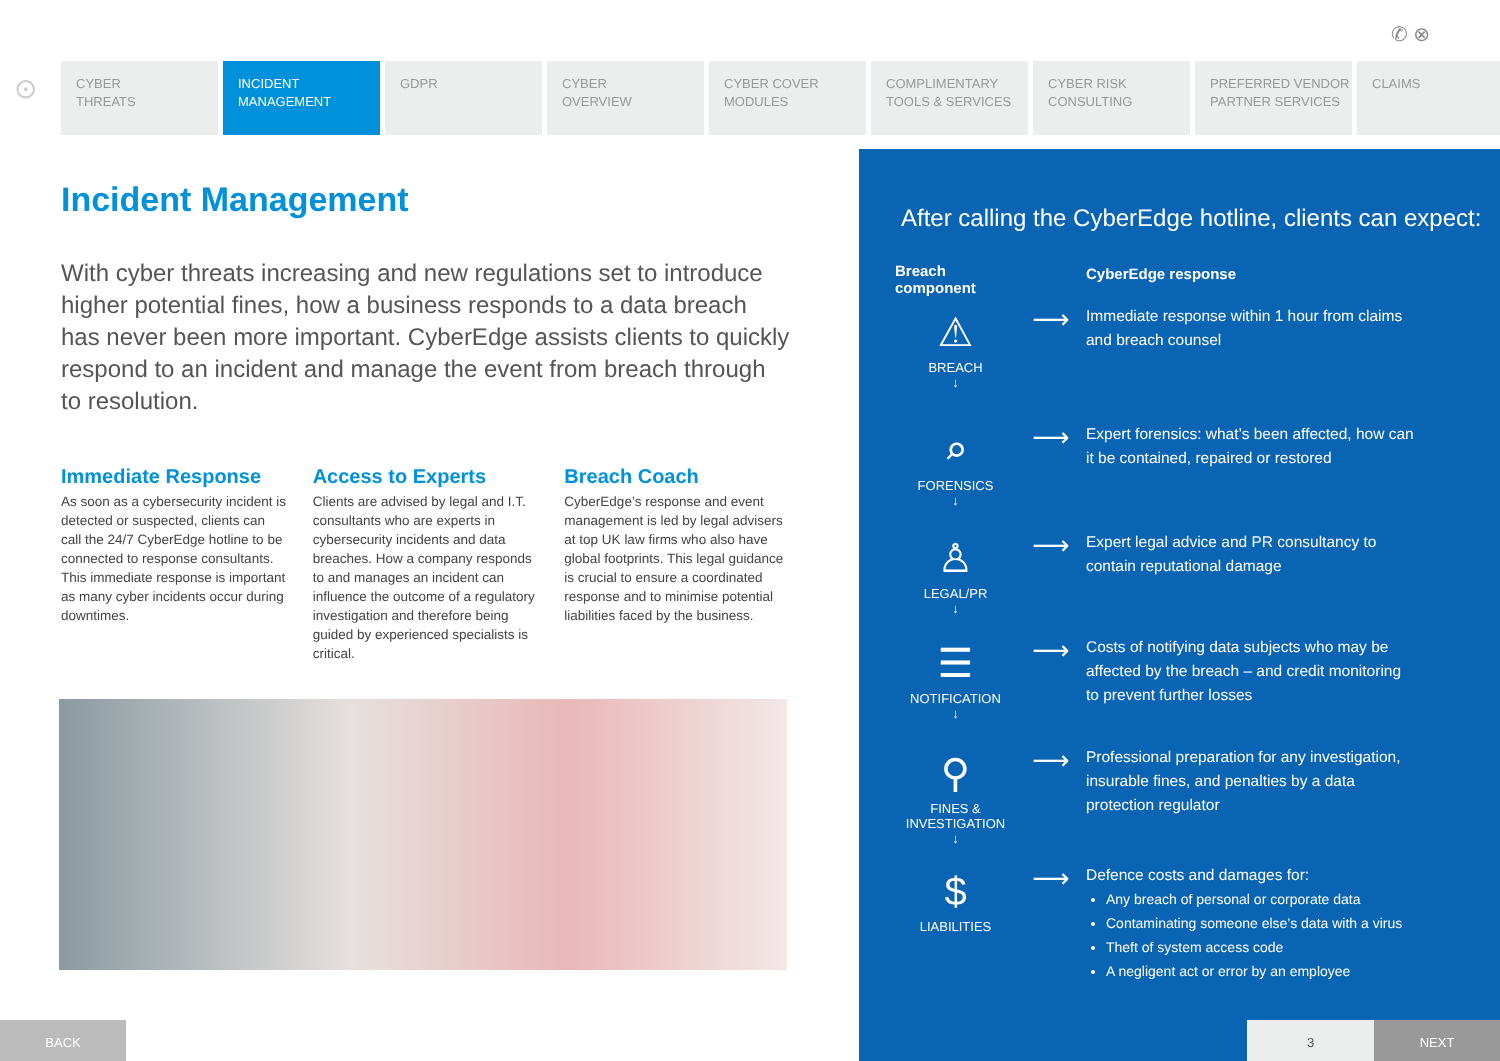✆ ⊗
⊙
CYBER
THREATS
INCIDENT
MANAGEMENT
GDPR CYBER
OVERVIEW
CYBER COVER
MODULES
COMPLIMENTARY
TOOLS & SERVICES
CYBER RISK
CONSULTING
PREFERRED VENDOR
PARTNER SERVICES
CLAIMS
Incident Management
With cyber threats increasing and new regulations set to introduce higher potential fines, how a business responds to a data breach has never been more important. CyberEdge assists clients to quickly respond to an incident and manage the event from breach through to resolution.
Immediate Response
As soon as a cybersecurity incident is detected or suspected, clients can call the 24/7 CyberEdge hotline to be connected to response consultants. This immediate response is important as many cyber incidents occur during downtimes.
Access to Experts
Clients are advised by legal and I.T. consultants who are experts in cybersecurity incidents and data breaches. How a company responds to and manages an incident can influence the outcome of a regulatory investigation and therefore being guided by experienced specialists is critical.
Breach Coach
CyberEdge’s response and event management is led by legal advisers at top UK law firms who also have global footprints. This legal guidance is crucial to ensure a coordinated response and to minimise potential liabilities faced by the business.
After calling the CyberEdge hotline, clients can expect:
Breach component
CyberEdge response
⚠
BREACH
↓
⟶
Immediate response within 1 hour from claims and breach counsel
⌕
FORENSICS
↓
⟶
Expert forensics: what’s been affected, how can it be contained, repaired or restored
♙
LEGAL/PR
↓
⟶
Expert legal advice and PR consultancy to contain reputational damage
☰
NOTIFICATION
↓
⟶
Costs of notifying data subjects who may be affected by the breach – and credit monitoring to prevent further losses
⚲
FINES &
INVESTIGATION
↓
⟶
Professional preparation for any investigation, insurable fines, and penalties by a data protection regulator
$
LIABILITIES
⟶
Defence costs and damages for:
Any breach of personal or corporate data
Contaminating someone else’s data with a virus
Theft of system access code
A negligent act or error by an employee
BACK 3 NEXT